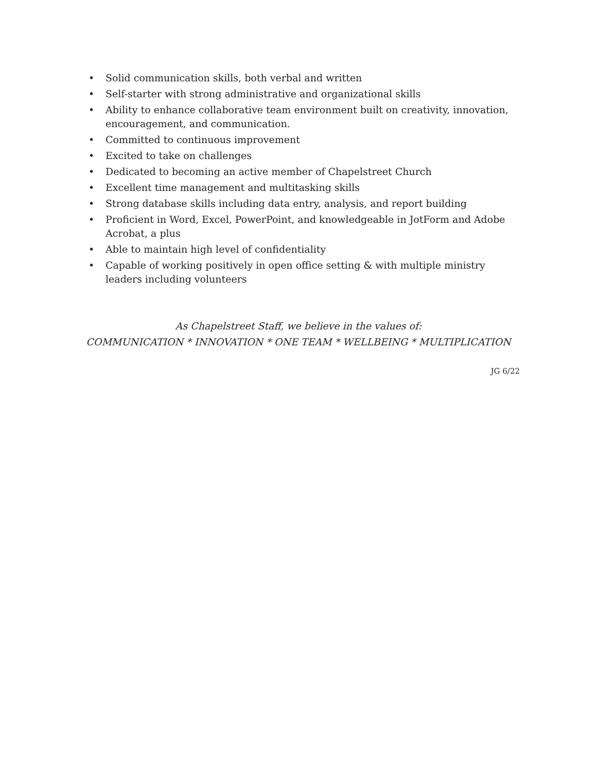• Solid communication skills, both verbal and written
• Self-starter with strong administrative and organizational skills
• Ability to enhance collaborative team environment built on creativity, innovation, encouragement, and communication.
• Committed to continuous improvement
• Excited to take on challenges
• Dedicated to becoming an active member of Chapelstreet Church
• Excellent time management and multitasking skills
• Strong database skills including data entry, analysis, and report building
• Proficient in Word, Excel, PowerPoint, and knowledgeable in JotForm and Adobe Acrobat, a plus
• Able to maintain high level of confidentiality
• Capable of working positively in open office setting & with multiple ministry leaders including volunteers
As Chapelstreet Staff, we believe in the values of:
COMMUNICATION * INNOVATION * ONE TEAM * WELLBEING * MULTIPLICATION
JG 6/22